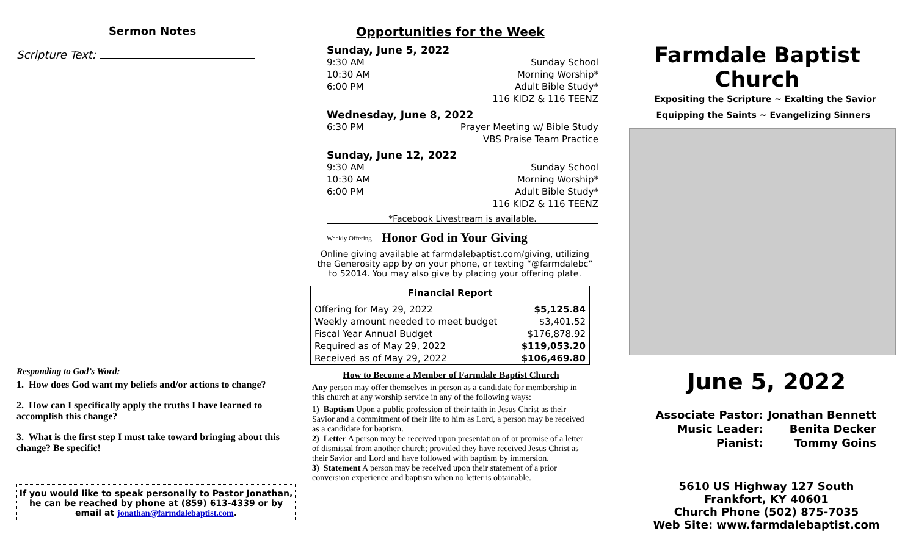Sermon Notes
Scripture Text:
Responding to God’s Word:
1. How does God want my beliefs and/or actions to change?
2. How can I specifically apply the truths I have learned to accomplish this change?
3. What is the first step I must take toward bringing about this change? Be specific!
If you would like to speak personally to Pastor Jonathan, he can be reached by phone at (859) 613-4339 or by email at jonathan@farmdalebaptist.com.
Opportunities for the Week
Sunday, June 5, 2022
9:30 AM Sunday School
10:30 AM Morning Worship*
6:00 PM Adult Bible Study*
116 KIDZ & 116 TEENZ
Wednesday, June 8, 2022
6:30 PM Prayer Meeting w/ Bible Study
VBS Praise Team Practice
Sunday, June 12, 2022
9:30 AM Sunday School
10:30 AM Morning Worship*
6:00 PM Adult Bible Study*
116 KIDZ & 116 TEENZ
*Facebook Livestream is available.
Weekly Offering Honor God in Your Giving
Online giving available at farmdalebaptist.com/giving, utilizing the Generosity app by on your phone, or texting “@farmdalebc” to 52014. You may also give by placing your offering plate.
| Financial Report | |
| --- | --- |
| Offering for May 29, 2022 | $5,125.84 |
| Weekly amount needed to meet budget | $3,401.52 |
| Fiscal Year Annual Budget | $176,878.92 |
| Required as of May 29, 2022 | $119,053.20 |
| Received as of May 29, 2022 | $106,469.80 |
How to Become a Member of Farmdale Baptist Church
Any person may offer themselves in person as a candidate for membership in this church at any worship service in any of the following ways:
1) Baptism Upon a public profession of their faith in Jesus Christ as their Savior and a commitment of their life to him as Lord, a person may be received as a candidate for baptism.
2) Letter A person may be received upon presentation of or promise of a letter of dismissal from another church; provided they have received Jesus Christ as their Savior and Lord and have followed with baptism by immersion.
3) Statement A person may be received upon their statement of a prior conversion experience and baptism when no letter is obtainable.
Farmdale Baptist Church
Expositing the Scripture ~ Exalting the Savior
Equipping the Saints ~ Evangelizing Sinners
June 5, 2022
Associate Pastor: Jonathan Bennett Music Leader: Benita Decker Pianist: Tommy Goins
5610 US Highway 127 South
Frankfort, KY 40601
Church Phone (502) 875-7035
Web Site: www.farmdalebaptist.com